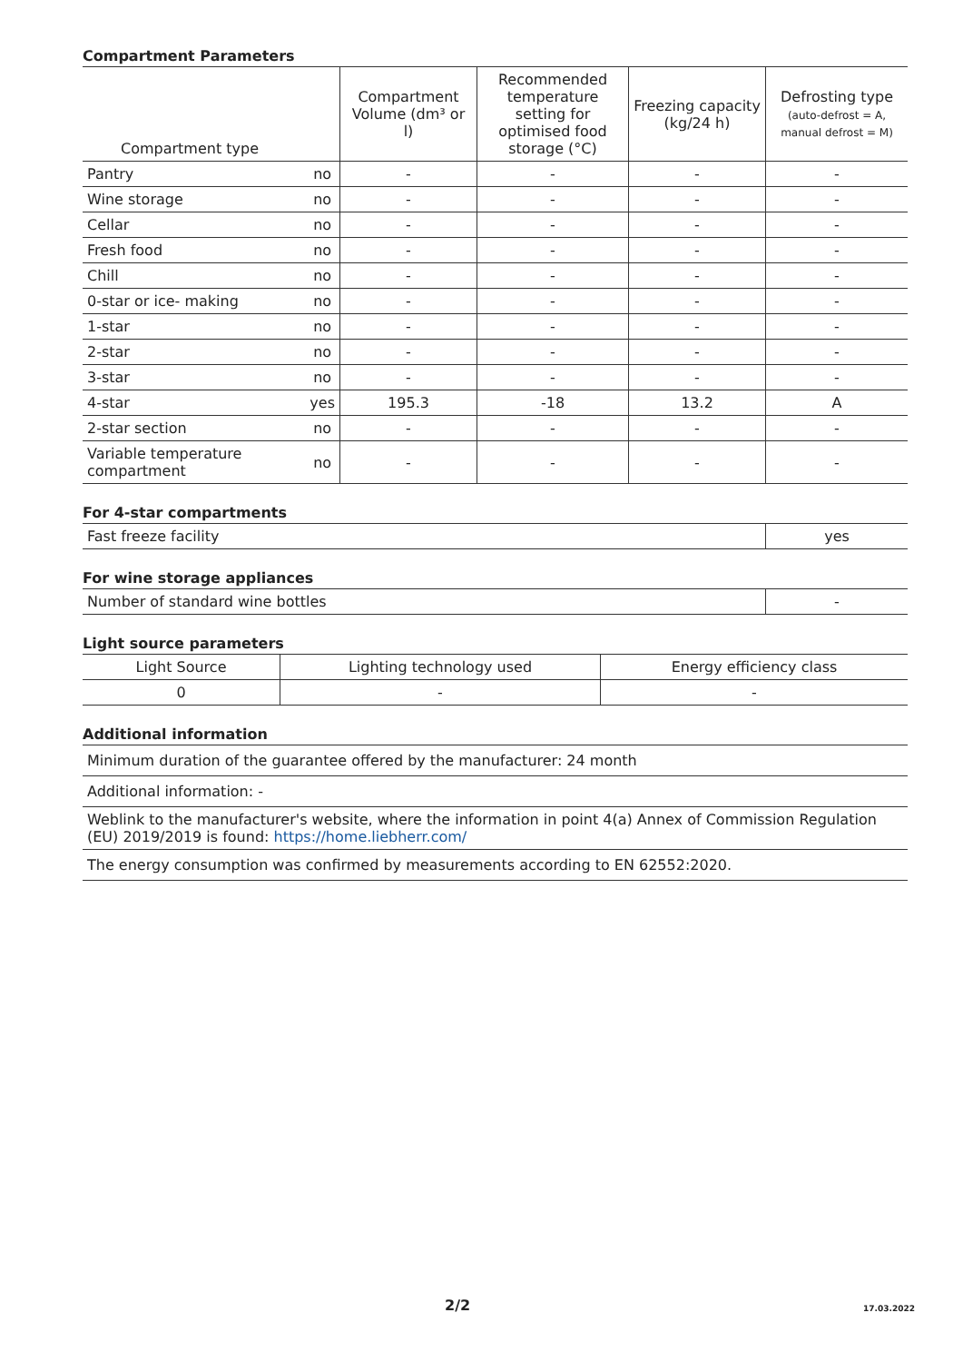Compartment Parameters
| Compartment type | | Compartment Volume (dm³ or l) | Recommended temperature setting for optimised food storage (°C) | Freezing capacity (kg/24 h) | Defrosting type (auto-defrost = A, manual defrost = M) |
| --- | --- | --- | --- | --- | --- |
| Pantry | no | - | - | - | - |
| Wine storage | no | - | - | - | - |
| Cellar | no | - | - | - | - |
| Fresh food | no | - | - | - | - |
| Chill | no | - | - | - | - |
| 0-star or ice- making | no | - | - | - | - |
| 1-star | no | - | - | - | - |
| 2-star | no | - | - | - | - |
| 3-star | no | - | - | - | - |
| 4-star | yes | 195.3 | -18 | 13.2 | A |
| 2-star section | no | - | - | - | - |
| Variable temperature compartment | no | - | - | - | - |
For 4-star compartments
| Fast freeze facility | yes |
For wine storage appliances
| Number of standard wine bottles | - |
Light source parameters
| Light Source | Lighting technology used | Energy efficiency class |
| 0 | - | - |
Additional information
| Minimum duration of the guarantee offered by the manufacturer: 24 month |
| Additional information: - |
| Weblink to the manufacturer's website, where the information in point 4(a) Annex of Commission Regulation (EU) 2019/2019 is found: https://home.liebherr.com/ |
| The energy consumption was confirmed by measurements according to EN 62552:2020. |
2/2 17.03.2022